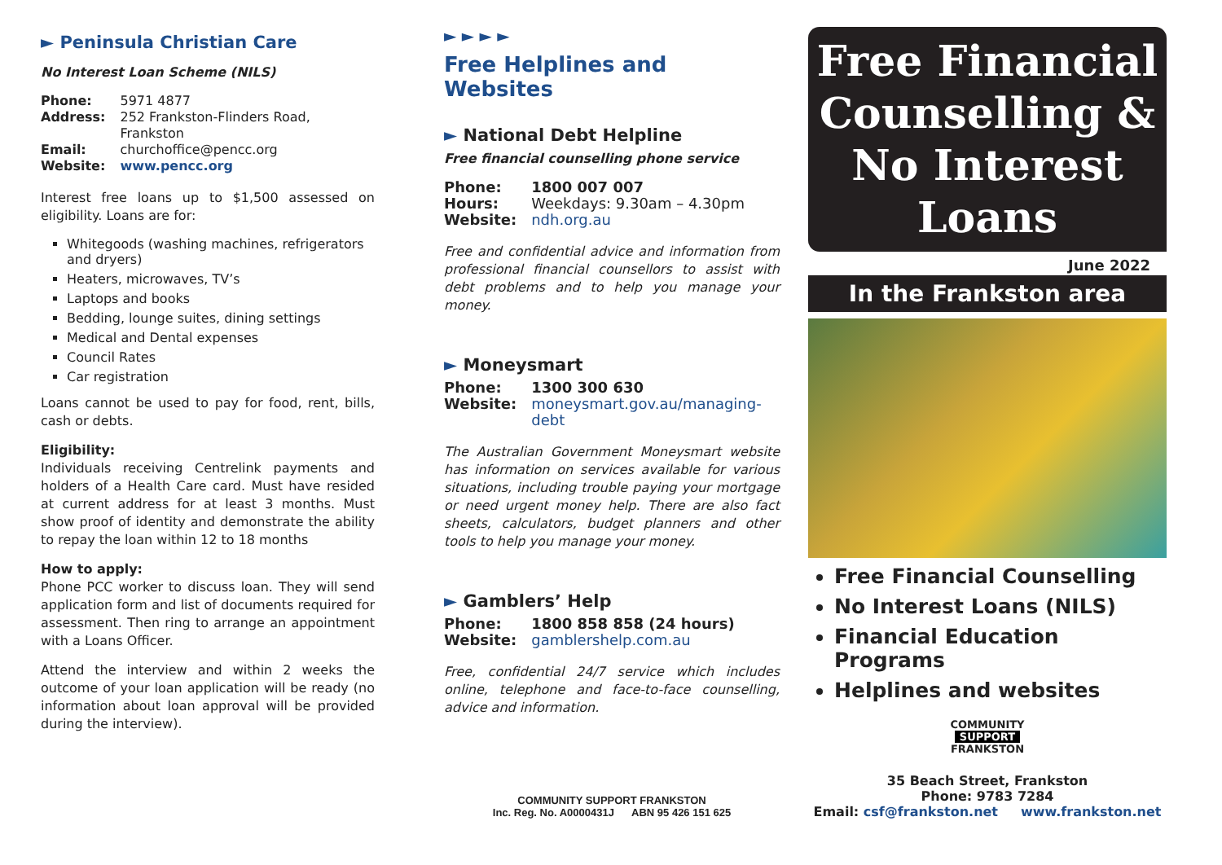► Peninsula Christian Care
No Interest Loan Scheme (NILS)
| Phone: | 5971 4877 |
| Address: | 252 Frankston-Flinders Road, Frankston |
| Email: | churchoffice@pencc.org |
| Website: | www.pencc.org |
Interest free loans up to $1,500 assessed on eligibility. Loans are for:
Whitegoods (washing machines, refrigerators and dryers)
Heaters, microwaves, TV’s
Laptops and books
Bedding, lounge suites, dining settings
Medical and Dental expenses
Council Rates
Car registration
Loans cannot be used to pay for food, rent, bills, cash or debts.
Eligibility:
Individuals receiving Centrelink payments and holders of a Health Care card. Must have resided at current address for at least 3 months. Must show proof of identity and demonstrate the ability to repay the loan within 12 to 18 months
How to apply:
Phone PCC worker to discuss loan. They will send application form and list of documents required for assessment. Then ring to arrange an appointment with a Loans Officer.
Attend the interview and within 2 weeks the outcome of your loan application will be ready (no information about loan approval will be provided during the interview).
► ► ► ►
Free Helplines and Websites
► National Debt Helpline
Free financial counselling phone service
| Phone: | 1800 007 007 |
| Hours: | Weekdays: 9.30am – 4.30pm |
| Website: | ndh.org.au |
Free and confidential advice and information from professional financial counsellors to assist with debt problems and to help you manage your money.
► Moneysmart
| Phone: | 1300 300 630 |
| Website: | moneysmart.gov.au/managing-debt |
The Australian Government Moneysmart website has information on services available for various situations, including trouble paying your mortgage or need urgent money help. There are also fact sheets, calculators, budget planners and other tools to help you manage your money.
► Gamblers’ Help
| Phone: | 1800 858 858 (24 hours) |
| Website: | gamblershelp.com.au |
Free, confidential 24/7 service which includes online, telephone and face-to-face counselling, advice and information.
COMMUNITY SUPPORT FRANKSTON
Inc. Reg. No. A0000431J ABN 95 426 151 625
Free Financial Counselling & No Interest Loans
June 2022
In the Frankston area
Free Financial Counselling
No Interest Loans (NILS)
Financial Education Programs
Helplines and websites
COMMUNITY
SUPPORT
FRANKSTON
35 Beach Street, Frankston
Phone: 9783 7284
Email: csf@frankston.net www.frankston.net